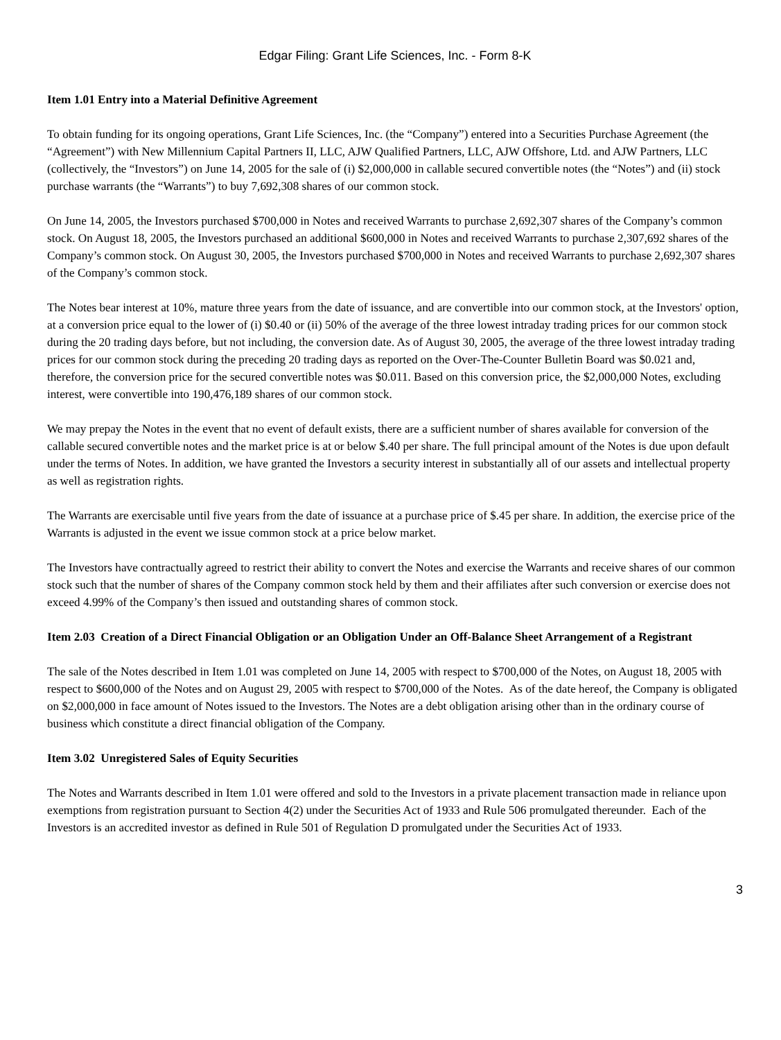Edgar Filing: Grant Life Sciences, Inc. - Form 8-K
Item 1.01 Entry into a Material Definitive Agreement
To obtain funding for its ongoing operations, Grant Life Sciences, Inc. (the “Company”) entered into a Securities Purchase Agreement (the “Agreement”) with New Millennium Capital Partners II, LLC, AJW Qualified Partners, LLC, AJW Offshore, Ltd. and AJW Partners, LLC (collectively, the “Investors”) on June 14, 2005 for the sale of (i) $2,000,000 in callable secured convertible notes (the “Notes”) and (ii) stock purchase warrants (the “Warrants”) to buy 7,692,308 shares of our common stock.
On June 14, 2005, the Investors purchased $700,000 in Notes and received Warrants to purchase 2,692,307 shares of the Company’s common stock. On August 18, 2005, the Investors purchased an additional $600,000 in Notes and received Warrants to purchase 2,307,692 shares of the Company’s common stock. On August 30, 2005, the Investors purchased $700,000 in Notes and received Warrants to purchase 2,692,307 shares of the Company’s common stock.
The Notes bear interest at 10%, mature three years from the date of issuance, and are convertible into our common stock, at the Investors' option, at a conversion price equal to the lower of (i) $0.40 or (ii) 50% of the average of the three lowest intraday trading prices for our common stock during the 20 trading days before, but not including, the conversion date. As of August 30, 2005, the average of the three lowest intraday trading prices for our common stock during the preceding 20 trading days as reported on the Over-The-Counter Bulletin Board was $0.021 and, therefore, the conversion price for the secured convertible notes was $0.011. Based on this conversion price, the $2,000,000 Notes, excluding interest, were convertible into 190,476,189 shares of our common stock.
We may prepay the Notes in the event that no event of default exists, there are a sufficient number of shares available for conversion of the callable secured convertible notes and the market price is at or below $.40 per share. The full principal amount of the Notes is due upon default under the terms of Notes. In addition, we have granted the Investors a security interest in substantially all of our assets and intellectual property as well as registration rights.
The Warrants are exercisable until five years from the date of issuance at a purchase price of $.45 per share. In addition, the exercise price of the Warrants is adjusted in the event we issue common stock at a price below market.
The Investors have contractually agreed to restrict their ability to convert the Notes and exercise the Warrants and receive shares of our common stock such that the number of shares of the Company common stock held by them and their affiliates after such conversion or exercise does not exceed 4.99% of the Company’s then issued and outstanding shares of common stock.
Item 2.03 Creation of a Direct Financial Obligation or an Obligation Under an Off-Balance Sheet Arrangement of a Registrant
The sale of the Notes described in Item 1.01 was completed on June 14, 2005 with respect to $700,000 of the Notes, on August 18, 2005 with respect to $600,000 of the Notes and on August 29, 2005 with respect to $700,000 of the Notes. As of the date hereof, the Company is obligated on $2,000,000 in face amount of Notes issued to the Investors. The Notes are a debt obligation arising other than in the ordinary course of business which constitute a direct financial obligation of the Company.
Item 3.02 Unregistered Sales of Equity Securities
The Notes and Warrants described in Item 1.01 were offered and sold to the Investors in a private placement transaction made in reliance upon exemptions from registration pursuant to Section 4(2) under the Securities Act of 1933 and Rule 506 promulgated thereunder. Each of the Investors is an accredited investor as defined in Rule 501 of Regulation D promulgated under the Securities Act of 1933.
3